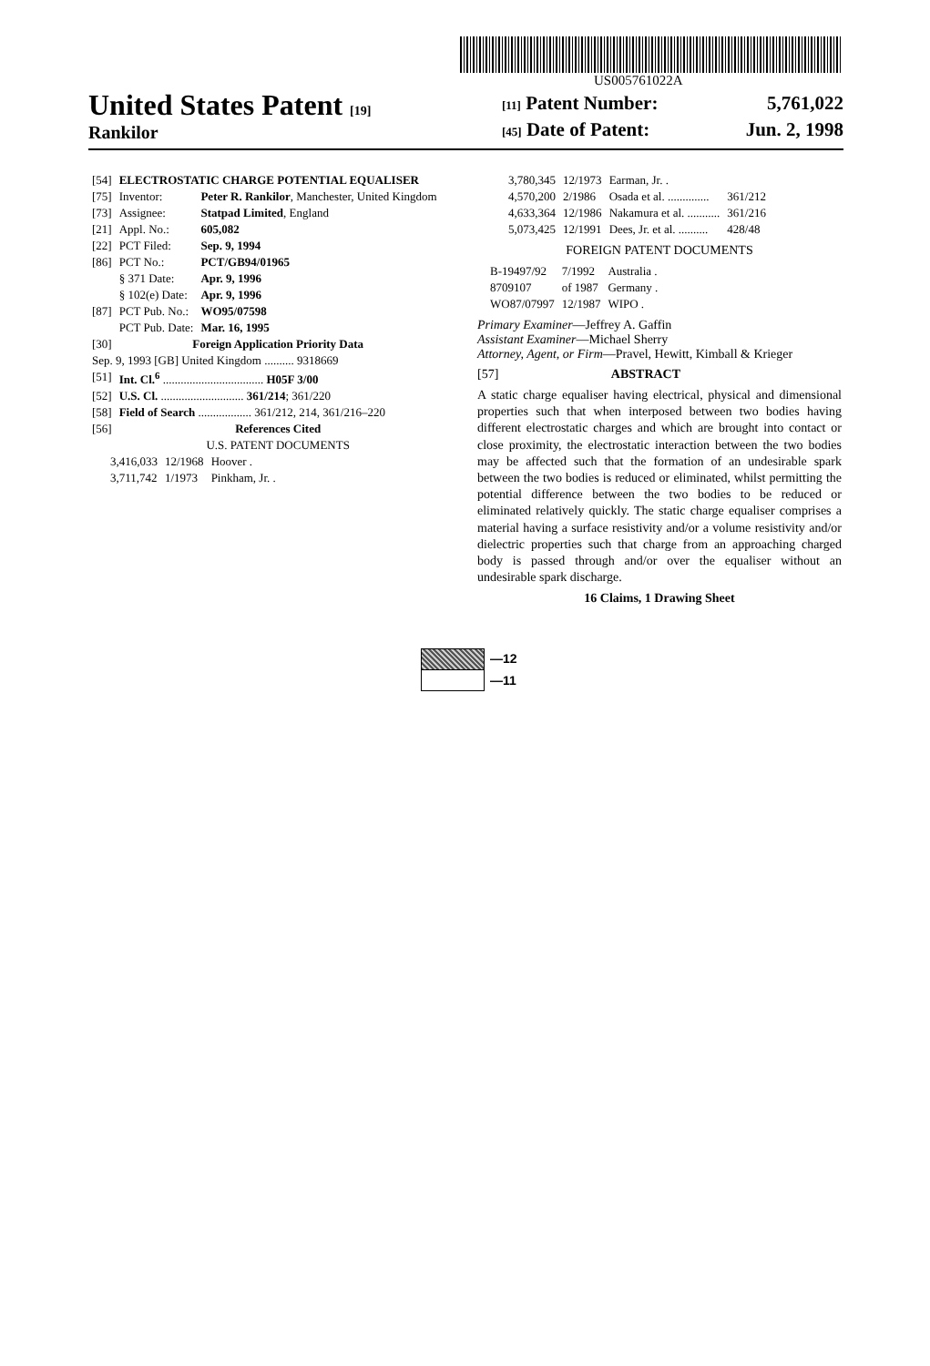US005761022A
United States Patent [19]
Rankilor
[11] Patent Number: 5,761,022
[45] Date of Patent: Jun. 2, 1998
| [54] | ELECTROSTATIC CHARGE POTENTIAL EQUALISER | |
| [75] | Inventor: | Peter R. Rankilor , Manchester, United Kingdom |
| [73] | Assignee: | Statpad Limited , England |
| [21] | Appl. No.: | 605,082 |
| [22] | PCT Filed: | Sep. 9, 1994 |
| [86] | PCT No.: | PCT/GB94/01965 |
| | § 371 Date: | Apr. 9, 1996 |
| | § 102(e) Date: | Apr. 9, 1996 |
| [87] | PCT Pub. No.: | WO95/07598 |
| | PCT Pub. Date: | Mar. 16, 1995 |
| [30] | Foreign Application Priority Data | |
| Sep. 9, 1993 [GB] United Kingdom .......... 9318669 | | |
| [51] | Int. Cl.<sup>6</sup> .................................. H05F 3/00 | |
| [52] | U.S. Cl. ............................ 361/214 ; 361/220 | |
| [58] | Field of Search .................. 361/212, 214, 361/216–220 | |
| [56] | References Cited | |
| | U.S. PATENT DOCUMENTS | |
| 3,416,033 | 12/1968 | Hoover . |
| 3,711,742 | 1/1973 | Pinkham, Jr. . |
| 3,780,345 | 12/1973 | Earman, Jr. . | |
| 4,570,200 | 2/1986 | Osada et al. .............. | 361/212 |
| 4,633,364 | 12/1986 | Nakamura et al. ........... | 361/216 |
| 5,073,425 | 12/1991 | Dees, Jr. et al. .......... | 428/48 |
FOREIGN PATENT DOCUMENTS
| B-19497/92 | 7/1992 | Australia . |
| 8709107 | of 1987 | Germany . |
| WO87/07997 | 12/1987 | WIPO . |
Primary Examiner—Jeffrey A. Gaffin
Assistant Examiner—Michael Sherry
Attorney, Agent, or Firm—Pravel, Hewitt, Kimball & Krieger
[57] ABSTRACT
A static charge equaliser having electrical, physical and dimensional properties such that when interposed between two bodies having different electrostatic charges and which are brought into contact or close proximity, the electrostatic interaction between the two bodies may be affected such that the formation of an undesirable spark between the two bodies is reduced or eliminated, whilst permitting the potential difference between the two bodies to be reduced or eliminated relatively quickly. The static charge equaliser comprises a material having a surface resistivity and/or a volume resistivity and/or dielectric properties such that charge from an approaching charged body is passed through and/or over the equaliser without an undesirable spark discharge.
16 Claims, 1 Drawing Sheet
—12
—11